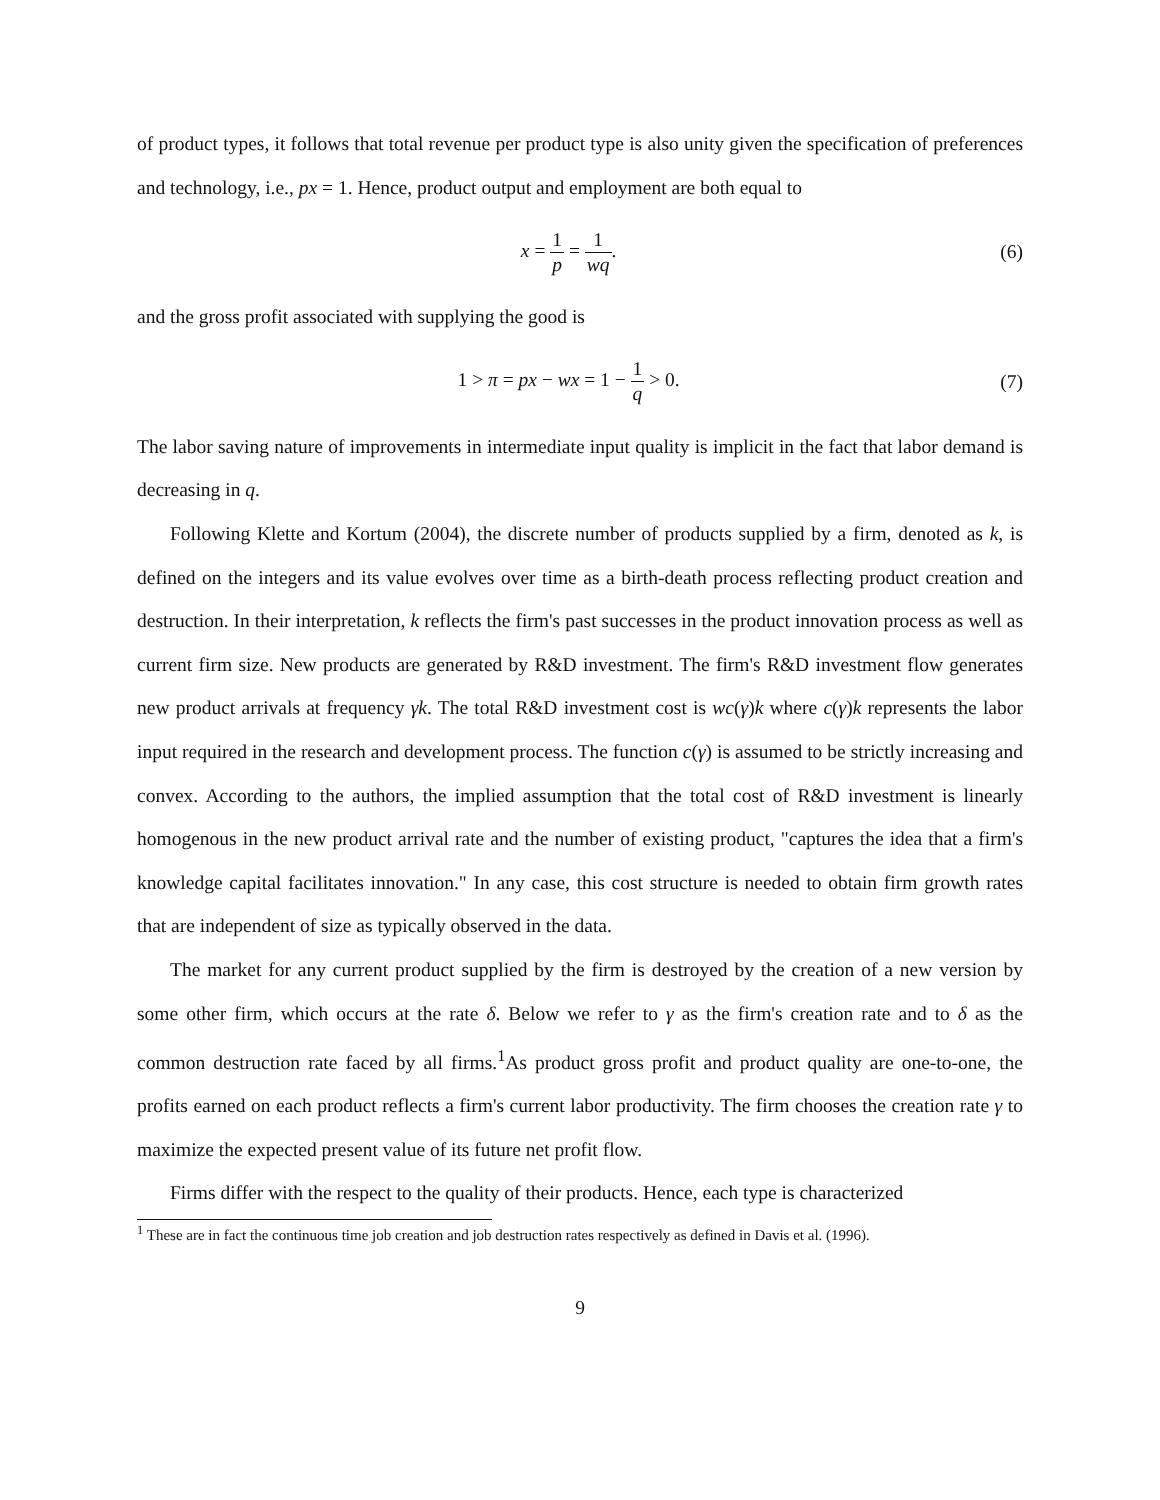of product types, it follows that total revenue per product type is also unity given the specification of preferences and technology, i.e., px = 1. Hence, product output and employment are both equal to
x = 1 p = 1 wq. (6)
and the gross profit associated with supplying the good is
1 > π = px − wx = 1 − 1 q > 0. (7)
The labor saving nature of improvements in intermediate input quality is implicit in the fact that labor demand is decreasing in q.
Following Klette and Kortum (2004), the discrete number of products supplied by a firm, denoted as k, is defined on the integers and its value evolves over time as a birth-death process reflecting product creation and destruction. In their interpretation, k reflects the firm's past successes in the product innovation process as well as current firm size. New products are generated by R&D investment. The firm's R&D investment flow generates new product arrivals at frequency γk. The total R&D investment cost is wc(γ)k where c(γ)k represents the labor input required in the research and development process. The function c(γ) is assumed to be strictly increasing and convex. According to the authors, the implied assumption that the total cost of R&D investment is linearly homogenous in the new product arrival rate and the number of existing product, "captures the idea that a firm's knowledge capital facilitates innovation." In any case, this cost structure is needed to obtain firm growth rates that are independent of size as typically observed in the data.
The market for any current product supplied by the firm is destroyed by the creation of a new version by some other firm, which occurs at the rate δ. Below we refer to γ as the firm's creation rate and to δ as the common destruction rate faced by all firms.<sup>1</sup>As product gross profit and product quality are one-to-one, the profits earned on each product reflects a firm's current labor productivity. The firm chooses the creation rate γ to maximize the expected present value of its future net profit flow.
Firms differ with the respect to the quality of their products. Hence, each type is characterized
<sup>1</sup> These are in fact the continuous time job creation and job destruction rates respectively as defined in Davis et al. (1996).
9